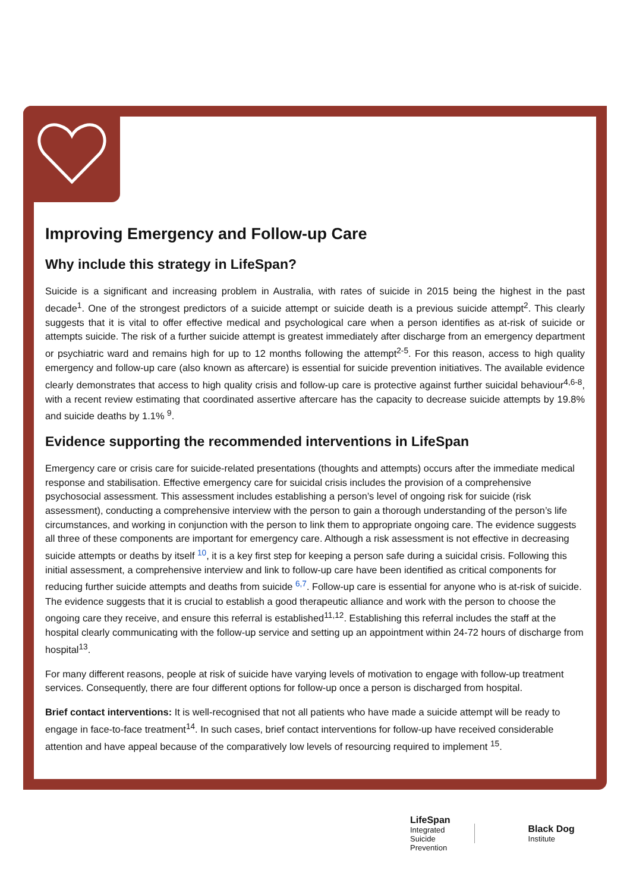Improving Emergency and Follow-up Care
Why include this strategy in LifeSpan?
Suicide is a significant and increasing problem in Australia, with rates of suicide in 2015 being the highest in the past decade<sup>1</sup>. One of the strongest predictors of a suicide attempt or suicide death is a previous suicide attempt<sup>2</sup>. This clearly suggests that it is vital to offer effective medical and psychological care when a person identifies as at-risk of suicide or attempts suicide. The risk of a further suicide attempt is greatest immediately after discharge from an emergency department or psychiatric ward and remains high for up to 12 months following the attempt<sup>2-5</sup>. For this reason, access to high quality emergency and follow-up care (also known as aftercare) is essential for suicide prevention initiatives. The available evidence clearly demonstrates that access to high quality crisis and follow-up care is protective against further suicidal behaviour<sup>4,6-8</sup>, with a recent review estimating that coordinated assertive aftercare has the capacity to decrease suicide attempts by 19.8% and suicide deaths by 1.1% <sup>9</sup>.
Evidence supporting the recommended interventions in LifeSpan
Emergency care or crisis care for suicide-related presentations (thoughts and attempts) occurs after the immediate medical response and stabilisation. Effective emergency care for suicidal crisis includes the provision of a comprehensive psychosocial assessment. This assessment includes establishing a person’s level of ongoing risk for suicide (risk assessment), conducting a comprehensive interview with the person to gain a thorough understanding of the person’s life circumstances, and working in conjunction with the person to link them to appropriate ongoing care. The evidence suggests all three of these components are important for emergency care. Although a risk assessment is not effective in decreasing suicide attempts or deaths by itself <sup>10</sup>, it is a key first step for keeping a person safe during a suicidal crisis. Following this initial assessment, a comprehensive interview and link to follow-up care have been identified as critical components for reducing further suicide attempts and deaths from suicide <sup>6,7</sup>. Follow-up care is essential for anyone who is at-risk of suicide. The evidence suggests that it is crucial to establish a good therapeutic alliance and work with the person to choose the ongoing care they receive, and ensure this referral is established<sup>11,12</sup>. Establishing this referral includes the staff at the hospital clearly communicating with the follow-up service and setting up an appointment within 24-72 hours of discharge from hospital<sup>13</sup>.
For many different reasons, people at risk of suicide have varying levels of motivation to engage with follow-up treatment services. Consequently, there are four different options for follow-up once a person is discharged from hospital.
Brief contact interventions: It is well-recognised that not all patients who have made a suicide attempt will be ready to engage in face-to-face treatment<sup>14</sup>. In such cases, brief contact interventions for follow-up have received considerable attention and have appeal because of the comparatively low levels of resourcing required to implement <sup>15</sup>.
LifeSpan
Integrated
Suicide
Prevention
Black Dog
Institute